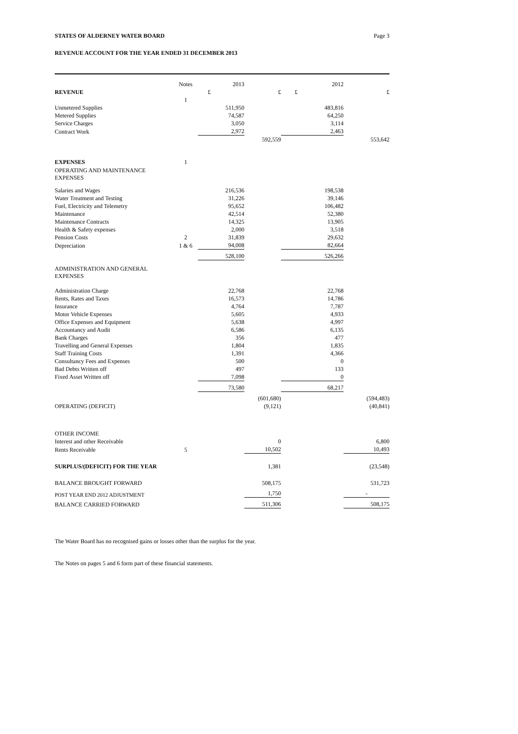STATES OF ALDERNEY WATER BOARD Page 3
REVENUE ACCOUNT FOR THE YEAR ENDED 31 DECEMBER 2013
| | Notes | 2013 | | 2012 | |
| REVENUE | | £ | £ | £ | £ |
| | 1 | | | | |
| Unmetered Supplies | | 511,950 | | 483,816 | |
| Metered Supplies | | 74,587 | | 64,250 | |
| Service Charges | | 3,050 | | 3,114 | |
| Contract Work | | 2,972 | | 2,463 | |
| | | | 592,559 | | 553,642 |
| EXPENSES | 1 | | | | |
| OPERATING AND MAINTENANCE EXPENSES | | | | | |
| Salaries and Wages | | 216,536 | | 198,538 | |
| Water Treatment and Testing | | 31,226 | | 39,146 | |
| Fuel, Electricity and Telemetry | | 95,652 | | 106,482 | |
| Maintenance | | 42,514 | | 52,380 | |
| Maintenance Contracts | | 14,325 | | 13,905 | |
| Health & Safety expenses | | 2,000 | | 3,518 | |
| Pension Costs | 2 | 31,839 | | 29,632 | |
| Depreciation | 1 & 6 | 94,008 | | 82,664 | |
| | | 528,100 | | 526,266 | |
| ADMINISTRATION AND GENERAL EXPENSES | | | | | |
| Administration Charge | | 22,768 | | 22,768 | |
| Rents, Rates and Taxes | | 16,573 | | 14,786 | |
| Insurance | | 4,764 | | 7,787 | |
| Motor Vehicle Expenses | | 5,605 | | 4,933 | |
| Office Expenses and Equipment | | 5,638 | | 4,997 | |
| Accountancy and Audit | | 6,586 | | 6,135 | |
| Bank Charges | | 356 | | 477 | |
| Travelling and General Expenses | | 1,804 | | 1,835 | |
| Staff Training Costs | | 1,391 | | 4,366 | |
| Consultancy Fees and Expenses | | 500 | | 0 | |
| Bad Debts Written off | | 497 | | 133 | |
| Fixed Asset Written off | | 7,098 | | 0 | |
| | | 73,580 | | 68,217 | |
| | | | (601,680) | | (594,483) |
| OPERATING (DEFICIT) | | | (9,121) | | (40,841) |
| OTHER INCOME | | | | | |
| Interest and other Receivable | | | 0 | | 6,800 |
| Rents Receivable | 5 | | 10,502 | | 10,493 |
| SURPLUS/(DEFICIT) FOR THE YEAR | | | 1,381 | | (23,548) |
| BALANCE BROUGHT FORWARD | | | 508,175 | | 531,723 |
| POST YEAR END 2012 ADJUSTMENT | | | 1,750 | | - |
| BALANCE CARRIED FORWARD | | | 511,306 | | 508,175 |
The Water Board has no recognised gains or losses other than the surplus for the year.
The Notes on pages 5 and 6 form part of these financial statements.